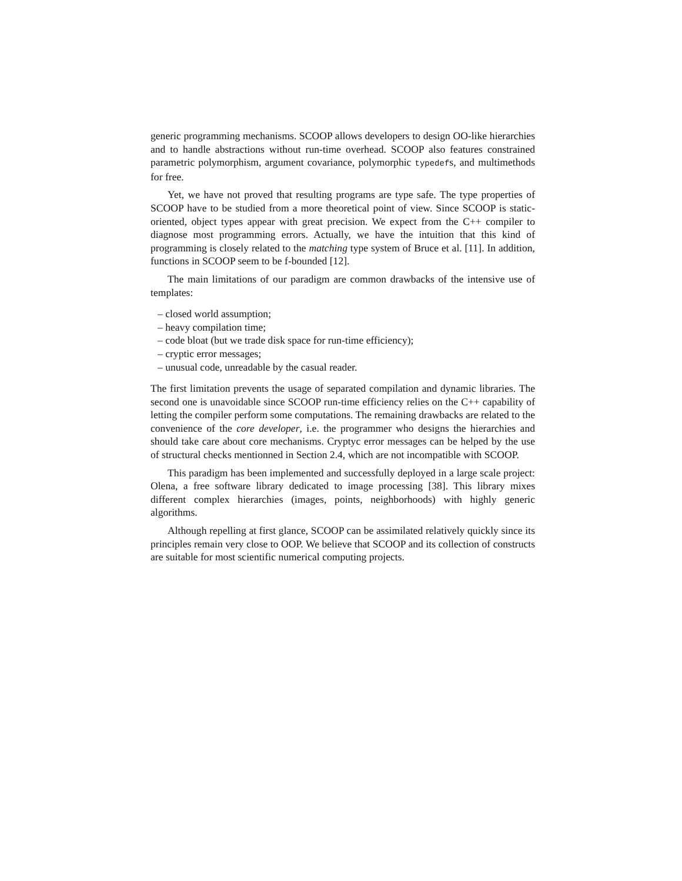generic programming mechanisms. SCOOP allows developers to design OO-like hierarchies and to handle abstractions without run-time overhead. SCOOP also features constrained parametric polymorphism, argument covariance, polymorphic typedefs, and multimethods for free.
Yet, we have not proved that resulting programs are type safe. The type properties of SCOOP have to be studied from a more theoretical point of view. Since SCOOP is static-oriented, object types appear with great precision. We expect from the C++ compiler to diagnose most programming errors. Actually, we have the intuition that this kind of programming is closely related to the matching type system of Bruce et al. [11]. In addition, functions in SCOOP seem to be f-bounded [12].
The main limitations of our paradigm are common drawbacks of the intensive use of templates:
– closed world assumption;
– heavy compilation time;
– code bloat (but we trade disk space for run-time efficiency);
– cryptic error messages;
– unusual code, unreadable by the casual reader.
The first limitation prevents the usage of separated compilation and dynamic libraries. The second one is unavoidable since SCOOP run-time efficiency relies on the C++ capability of letting the compiler perform some computations. The remaining drawbacks are related to the convenience of the core developer, i.e. the programmer who designs the hierarchies and should take care about core mechanisms. Cryptyc error messages can be helped by the use of structural checks mentionned in Section 2.4, which are not incompatible with SCOOP.
This paradigm has been implemented and successfully deployed in a large scale project: Olena, a free software library dedicated to image processing [38]. This library mixes different complex hierarchies (images, points, neighborhoods) with highly generic algorithms.
Although repelling at first glance, SCOOP can be assimilated relatively quickly since its principles remain very close to OOP. We believe that SCOOP and its collection of constructs are suitable for most scientific numerical computing projects.